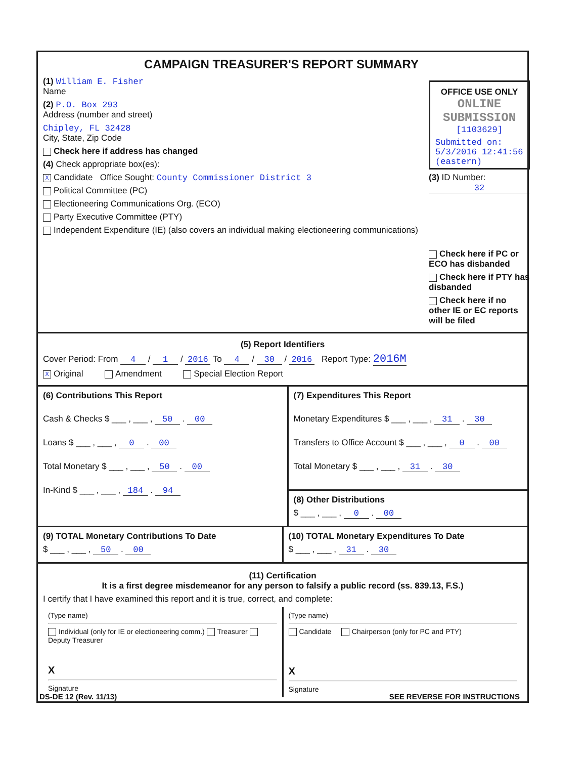CAMPAIGN TREASURER'S REPORT SUMMARY
(1) William E. Fisher
Name
(2) P.O. Box 293
Address (number and street)
Chipley, FL 32428
City, State, Zip Code
Check here if address has changed
(4) Check appropriate box(es):
X Candidate Office Sought: County Commissioner District 3
Political Committee (PC)
Electioneering Communications Org. (ECO)
Party Executive Committee (PTY)
Independent Expenditure (IE) (also covers an individual making electioneering communications)
OFFICE USE ONLY
ONLINE SUBMISSION
[1103629]
Submitted on:
5/3/2016 12:41:56 (eastern)
(3) ID Number: 32
Check here if PC or ECO has disbanded
Check here if PTY has disbanded
Check here if no other IE or EC reports will be filed
(5) Report Identifiers
Cover Period: From 4 / 1 / 2016 To 4 / 30 / 2016 Report Type: 2016M
X Original Amendment Special Election Report
(6) Contributions This Report
Cash & Checks $ ___ , ___ , 50 . 00
Loans $ ___ , ___ , 0 . 00
Total Monetary $ ___ , ___ , 50 . 00
In-Kind $ ___ , ___ , 184 . 94
(7) Expenditures This Report
Monetary Expenditures $ ___ , ___ , 31 . 30
Transfers to Office Account $ ___ , ___ , 0 . 00
Total Monetary $ ___ , ___ , 31 . 30
(8) Other Distributions
$ ___ , ___ , 0 . 00
(9) TOTAL Monetary Contributions To Date
$ ___ , ___ , 50 . 00
(10) TOTAL Monetary Expenditures To Date
$ ___ , ___ , 31 . 30
(11) Certification
It is a first degree misdemeanor for any person to falsify a public record (ss. 839.13, F.S.)
I certify that I have examined this report and it is true, correct, and complete:
(Type name)
Individual (only for IE or electioneering comm.) Treasurer Deputy Treasurer
X
Signature
(Type name)
Candidate Chairperson (only for PC and PTY)
X
Signature
DS-DE 12 (Rev. 11/13) SEE REVERSE FOR INSTRUCTIONS